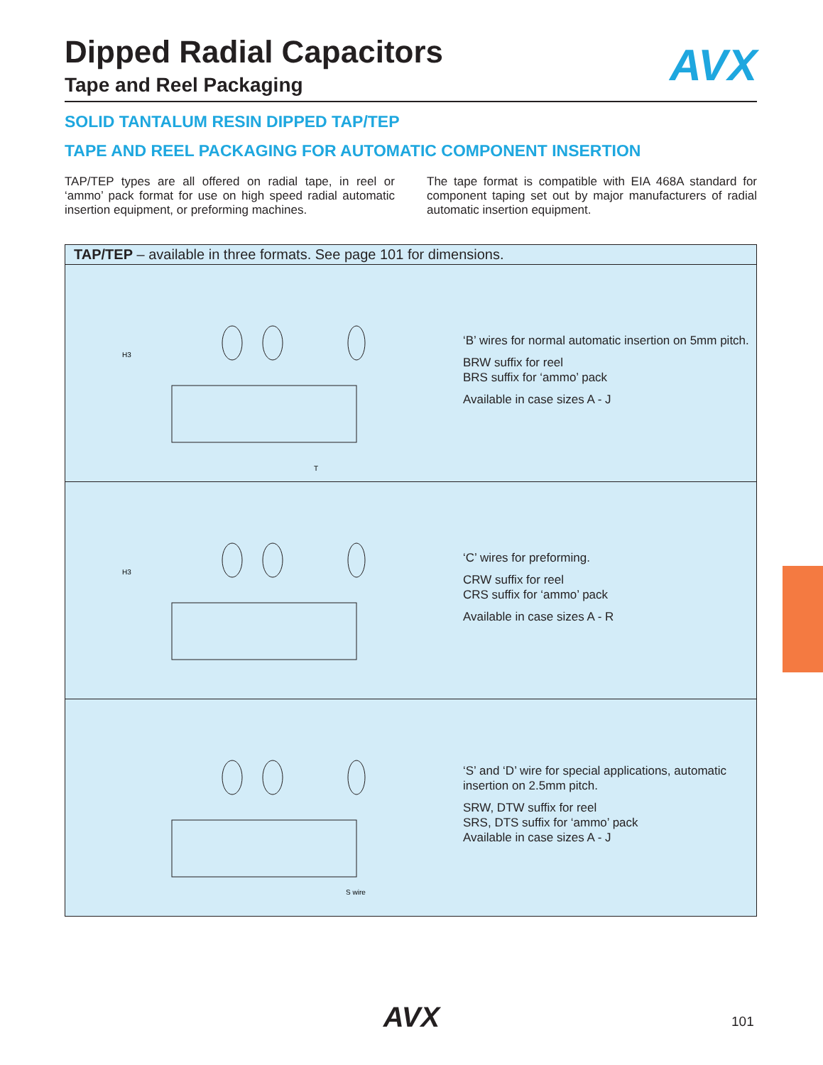AVX
Dipped Radial Capacitors
Tape and Reel Packaging
SOLID TANTALUM RESIN DIPPED TAP/TEP
TAPE AND REEL PACKAGING FOR AUTOMATIC COMPONENT INSERTION
TAP/TEP types are all offered on radial tape, in reel or ‘ammo’ pack format for use on high speed radial automatic insertion equipment, or preforming machines.
The tape format is compatible with EIA 468A standard for component taping set out by major manufacturers of radial automatic insertion equipment.
| TAP/TEP – available in three formats. See page 101 for dimensions. | |
| H3 T | ‘B’ wires for normal automatic insertion on 5mm pitch. BRW suffix for reel BRS suffix for ‘ammo’ pack Available in case sizes A - J |
| H3 | ‘C’ wires for preforming. CRW suffix for reel CRS suffix for ‘ammo’ pack Available in case sizes A - R |
| S wire | ‘S’ and ‘D’ wire for special applications, automatic insertion on 2.5mm pitch. SRW, DTW suffix for reel SRS, DTS suffix for ‘ammo’ pack Available in case sizes A - J |
AVX 101